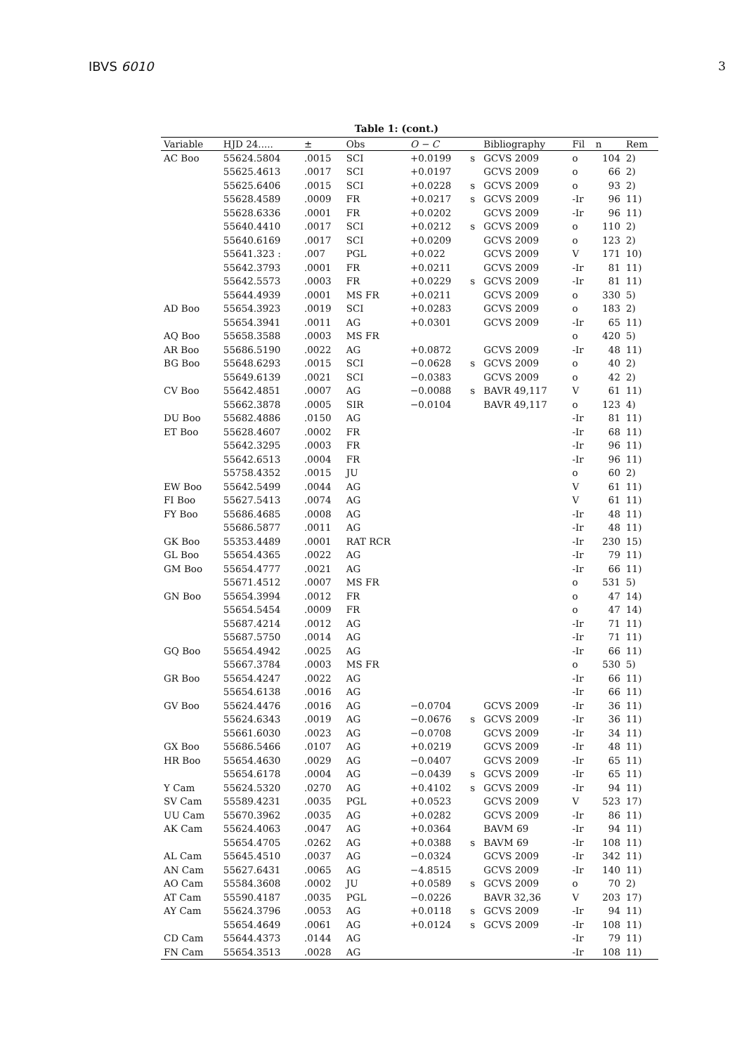IBVS 6010 3
Table 1: (cont.)
| Variable | HJD 24..... | ± | Obs | O − C | | Bibliography | Fil | n | Rem |
| --- | --- | --- | --- | --- | --- | --- | --- | --- | --- |
| AC Boo | 55624.5804 | .0015 | SCI | +0.0199 | s | GCVS 2009 | o | 104 | 2) |
| | 55625.4613 | .0017 | SCI | +0.0197 | | GCVS 2009 | o | 66 | 2) |
| | 55625.6406 | .0015 | SCI | +0.0228 | s | GCVS 2009 | o | 93 | 2) |
| | 55628.4589 | .0009 | FR | +0.0217 | s | GCVS 2009 | -Ir | 96 | 11) |
| | 55628.6336 | .0001 | FR | +0.0202 | | GCVS 2009 | -Ir | 96 | 11) |
| | 55640.4410 | .0017 | SCI | +0.0212 | s | GCVS 2009 | o | 110 | 2) |
| | 55640.6169 | .0017 | SCI | +0.0209 | | GCVS 2009 | o | 123 | 2) |
| | 55641.323 : | .007 | PGL | +0.022 | | GCVS 2009 | V | 171 | 10) |
| | 55642.3793 | .0001 | FR | +0.0211 | | GCVS 2009 | -Ir | 81 | 11) |
| | 55642.5573 | .0003 | FR | +0.0229 | s | GCVS 2009 | -Ir | 81 | 11) |
| | 55644.4939 | .0001 | MS FR | +0.0211 | | GCVS 2009 | o | 330 | 5) |
| AD Boo | 55654.3923 | .0019 | SCI | +0.0283 | | GCVS 2009 | o | 183 | 2) |
| | 55654.3941 | .0011 | AG | +0.0301 | | GCVS 2009 | -Ir | 65 | 11) |
| AQ Boo | 55658.3588 | .0003 | MS FR | | | | o | 420 | 5) |
| AR Boo | 55686.5190 | .0022 | AG | +0.0872 | | GCVS 2009 | -Ir | 48 | 11) |
| BG Boo | 55648.6293 | .0015 | SCI | −0.0628 | s | GCVS 2009 | o | 40 | 2) |
| | 55649.6139 | .0021 | SCI | −0.0383 | | GCVS 2009 | o | 42 | 2) |
| CV Boo | 55642.4851 | .0007 | AG | −0.0088 | s | BAVR 49,117 | V | 61 | 11) |
| | 55662.3878 | .0005 | SIR | −0.0104 | | BAVR 49,117 | o | 123 | 4) |
| DU Boo | 55682.4886 | .0150 | AG | | | | -Ir | 81 | 11) |
| ET Boo | 55628.4607 | .0002 | FR | | | | -Ir | 68 | 11) |
| | 55642.3295 | .0003 | FR | | | | -Ir | 96 | 11) |
| | 55642.6513 | .0004 | FR | | | | -Ir | 96 | 11) |
| | 55758.4352 | .0015 | JU | | | | o | 60 | 2) |
| EW Boo | 55642.5499 | .0044 | AG | | | | V | 61 | 11) |
| FI Boo | 55627.5413 | .0074 | AG | | | | V | 61 | 11) |
| FY Boo | 55686.4685 | .0008 | AG | | | | -Ir | 48 | 11) |
| | 55686.5877 | .0011 | AG | | | | -Ir | 48 | 11) |
| GK Boo | 55353.4489 | .0001 | RAT RCR | | | | -Ir | 230 | 15) |
| GL Boo | 55654.4365 | .0022 | AG | | | | -Ir | 79 | 11) |
| GM Boo | 55654.4777 | .0021 | AG | | | | -Ir | 66 | 11) |
| | 55671.4512 | .0007 | MS FR | | | | o | 531 | 5) |
| GN Boo | 55654.3994 | .0012 | FR | | | | o | 47 | 14) |
| | 55654.5454 | .0009 | FR | | | | o | 47 | 14) |
| | 55687.4214 | .0012 | AG | | | | -Ir | 71 | 11) |
| | 55687.5750 | .0014 | AG | | | | -Ir | 71 | 11) |
| GQ Boo | 55654.4942 | .0025 | AG | | | | -Ir | 66 | 11) |
| | 55667.3784 | .0003 | MS FR | | | | o | 530 | 5) |
| GR Boo | 55654.4247 | .0022 | AG | | | | -Ir | 66 | 11) |
| | 55654.6138 | .0016 | AG | | | | -Ir | 66 | 11) |
| GV Boo | 55624.4476 | .0016 | AG | −0.0704 | | GCVS 2009 | -Ir | 36 | 11) |
| | 55624.6343 | .0019 | AG | −0.0676 | s | GCVS 2009 | -Ir | 36 | 11) |
| | 55661.6030 | .0023 | AG | −0.0708 | | GCVS 2009 | -Ir | 34 | 11) |
| GX Boo | 55686.5466 | .0107 | AG | +0.0219 | | GCVS 2009 | -Ir | 48 | 11) |
| HR Boo | 55654.4630 | .0029 | AG | −0.0407 | | GCVS 2009 | -Ir | 65 | 11) |
| | 55654.6178 | .0004 | AG | −0.0439 | s | GCVS 2009 | -Ir | 65 | 11) |
| Y Cam | 55624.5320 | .0270 | AG | +0.4102 | s | GCVS 2009 | -Ir | 94 | 11) |
| SV Cam | 55589.4231 | .0035 | PGL | +0.0523 | | GCVS 2009 | V | 523 | 17) |
| UU Cam | 55670.3962 | .0035 | AG | +0.0282 | | GCVS 2009 | -Ir | 86 | 11) |
| AK Cam | 55624.4063 | .0047 | AG | +0.0364 | | BAVM 69 | -Ir | 94 | 11) |
| | 55654.4705 | .0262 | AG | +0.0388 | s | BAVM 69 | -Ir | 108 | 11) |
| AL Cam | 55645.4510 | .0037 | AG | −0.0324 | | GCVS 2009 | -Ir | 342 | 11) |
| AN Cam | 55627.6431 | .0065 | AG | −4.8515 | | GCVS 2009 | -Ir | 140 | 11) |
| AO Cam | 55584.3608 | .0002 | JU | +0.0589 | s | GCVS 2009 | o | 70 | 2) |
| AT Cam | 55590.4187 | .0035 | PGL | −0.0226 | | BAVR 32,36 | V | 203 | 17) |
| AY Cam | 55624.3796 | .0053 | AG | +0.0118 | s | GCVS 2009 | -Ir | 94 | 11) |
| | 55654.4649 | .0061 | AG | +0.0124 | s | GCVS 2009 | -Ir | 108 | 11) |
| CD Cam | 55644.4373 | .0144 | AG | | | | -Ir | 79 | 11) |
| FN Cam | 55654.3513 | .0028 | AG | | | | -Ir | 108 | 11) |